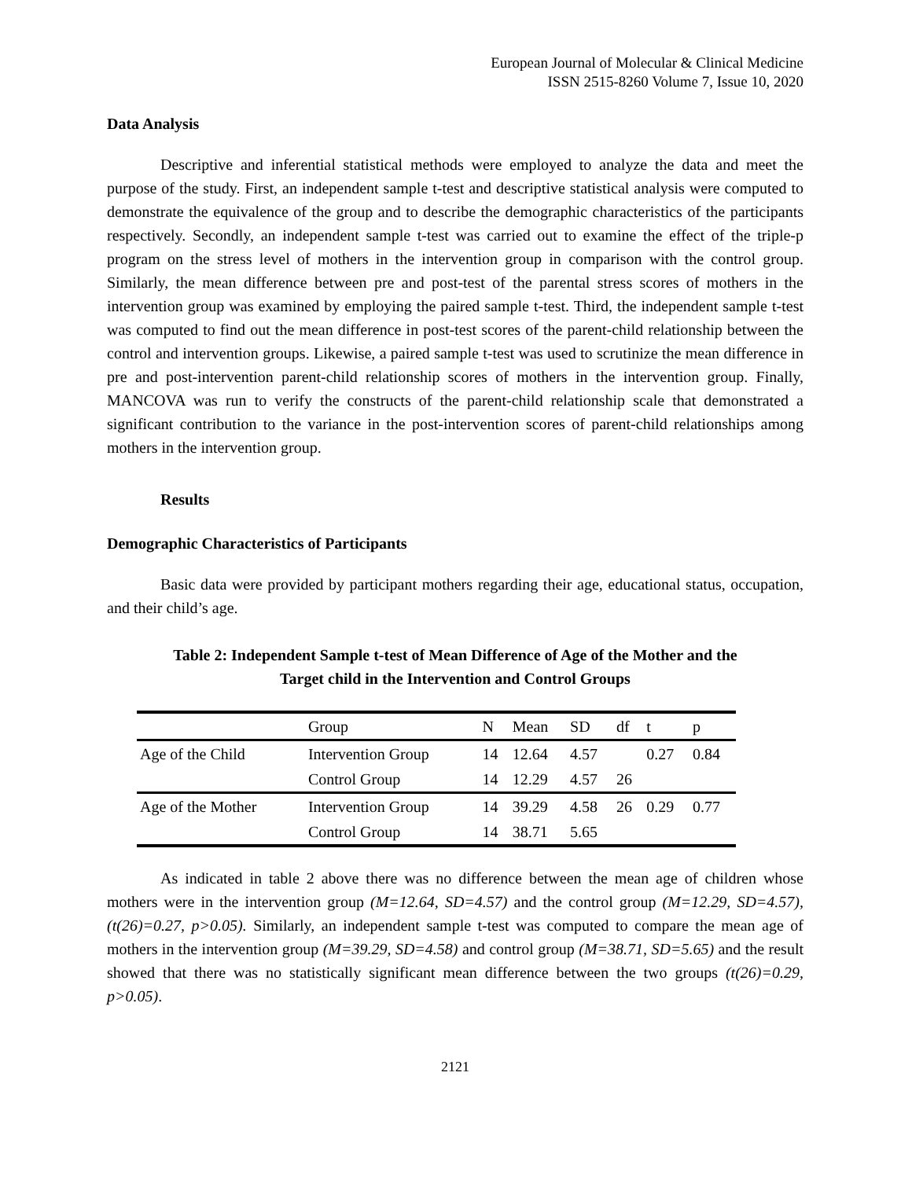European Journal of Molecular & Clinical Medicine
ISSN 2515-8260 Volume 7, Issue 10, 2020
Data Analysis
Descriptive and inferential statistical methods were employed to analyze the data and meet the purpose of the study. First, an independent sample t-test and descriptive statistical analysis were computed to demonstrate the equivalence of the group and to describe the demographic characteristics of the participants respectively. Secondly, an independent sample t-test was carried out to examine the effect of the triple-p program on the stress level of mothers in the intervention group in comparison with the control group. Similarly, the mean difference between pre and post-test of the parental stress scores of mothers in the intervention group was examined by employing the paired sample t-test. Third, the independent sample t-test was computed to find out the mean difference in post-test scores of the parent-child relationship between the control and intervention groups. Likewise, a paired sample t-test was used to scrutinize the mean difference in pre and post-intervention parent-child relationship scores of mothers in the intervention group. Finally, MANCOVA was run to verify the constructs of the parent-child relationship scale that demonstrated a significant contribution to the variance in the post-intervention scores of parent-child relationships among mothers in the intervention group.
Results
Demographic Characteristics of Participants
Basic data were provided by participant mothers regarding their age, educational status, occupation, and their child’s age.
Table 2: Independent Sample t-test of Mean Difference of Age of the Mother and the
Target child in the Intervention and Control Groups
| | Group | N | Mean | SD | df | t | p |
| Age of the Child | Intervention Group | 14 | 12.64 | 4.57 | | 0.27 | 0.84 |
| | Control Group | 14 | 12.29 | 4.57 | 26 | | |
| Age of the Mother | Intervention Group | 14 | 39.29 | 4.58 | 26 | 0.29 | 0.77 |
| | Control Group | 14 | 38.71 | 5.65 | | | |
As indicated in table 2 above there was no difference between the mean age of children whose mothers were in the intervention group (M=12.64, SD=4.57) and the control group (M=12.29, SD=4.57), (t(26)=0.27, p>0.05). Similarly, an independent sample t-test was computed to compare the mean age of mothers in the intervention group (M=39.29, SD=4.58) and control group (M=38.71, SD=5.65) and the result showed that there was no statistically significant mean difference between the two groups (t(26)=0.29, p>0.05).
2121